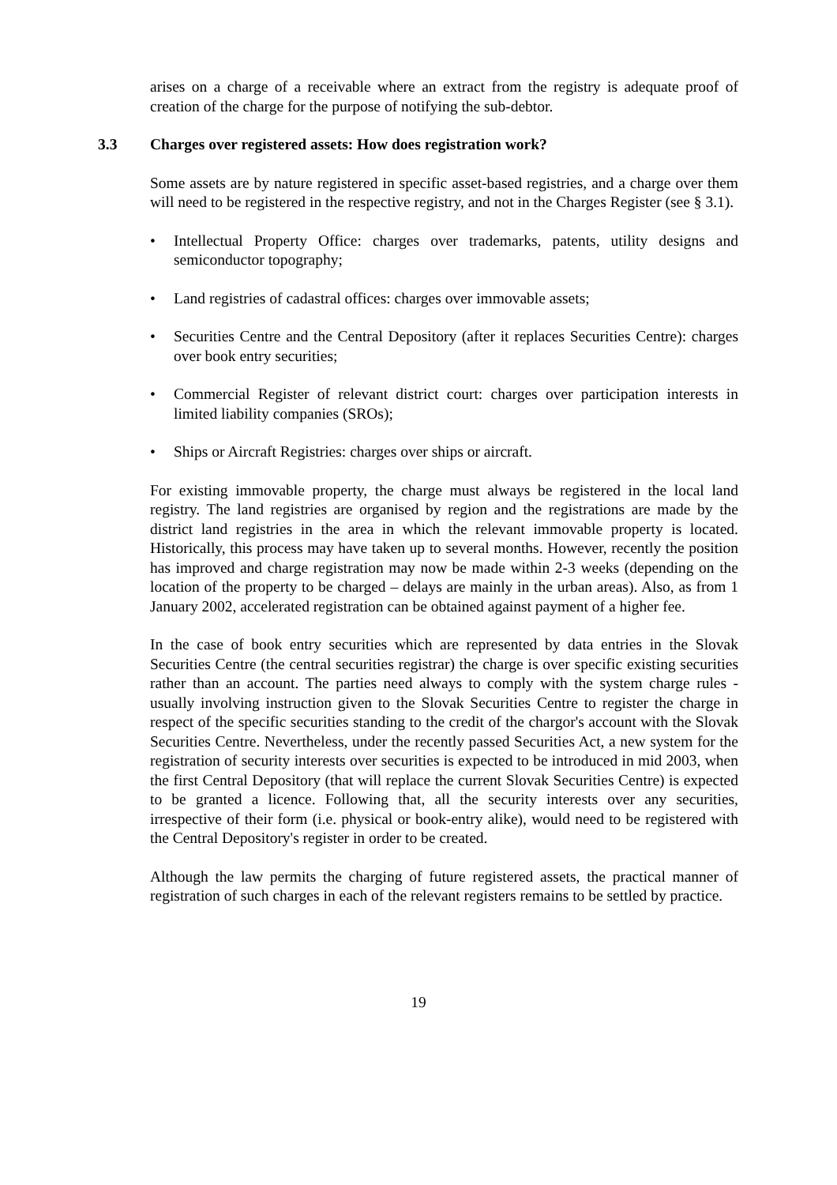arises on a charge of a receivable where an extract from the registry is adequate proof of creation of the charge for the purpose of notifying the sub-debtor.
3.3 Charges over registered assets: How does registration work?
Some assets are by nature registered in specific asset-based registries, and a charge over them will need to be registered in the respective registry, and not in the Charges Register (see § 3.1).
• Intellectual Property Office: charges over trademarks, patents, utility designs and semiconductor topography;
• Land registries of cadastral offices: charges over immovable assets;
• Securities Centre and the Central Depository (after it replaces Securities Centre): charges over book entry securities;
• Commercial Register of relevant district court: charges over participation interests in limited liability companies (SROs);
• Ships or Aircraft Registries: charges over ships or aircraft.
For existing immovable property, the charge must always be registered in the local land registry. The land registries are organised by region and the registrations are made by the district land registries in the area in which the relevant immovable property is located. Historically, this process may have taken up to several months. However, recently the position has improved and charge registration may now be made within 2-3 weeks (depending on the location of the property to be charged – delays are mainly in the urban areas). Also, as from 1 January 2002, accelerated registration can be obtained against payment of a higher fee.
In the case of book entry securities which are represented by data entries in the Slovak Securities Centre (the central securities registrar) the charge is over specific existing securities rather than an account. The parties need always to comply with the system charge rules - usually involving instruction given to the Slovak Securities Centre to register the charge in respect of the specific securities standing to the credit of the chargor's account with the Slovak Securities Centre. Nevertheless, under the recently passed Securities Act, a new system for the registration of security interests over securities is expected to be introduced in mid 2003, when the first Central Depository (that will replace the current Slovak Securities Centre) is expected to be granted a licence. Following that, all the security interests over any securities, irrespective of their form (i.e. physical or book-entry alike), would need to be registered with the Central Depository's register in order to be created.
Although the law permits the charging of future registered assets, the practical manner of registration of such charges in each of the relevant registers remains to be settled by practice.
19